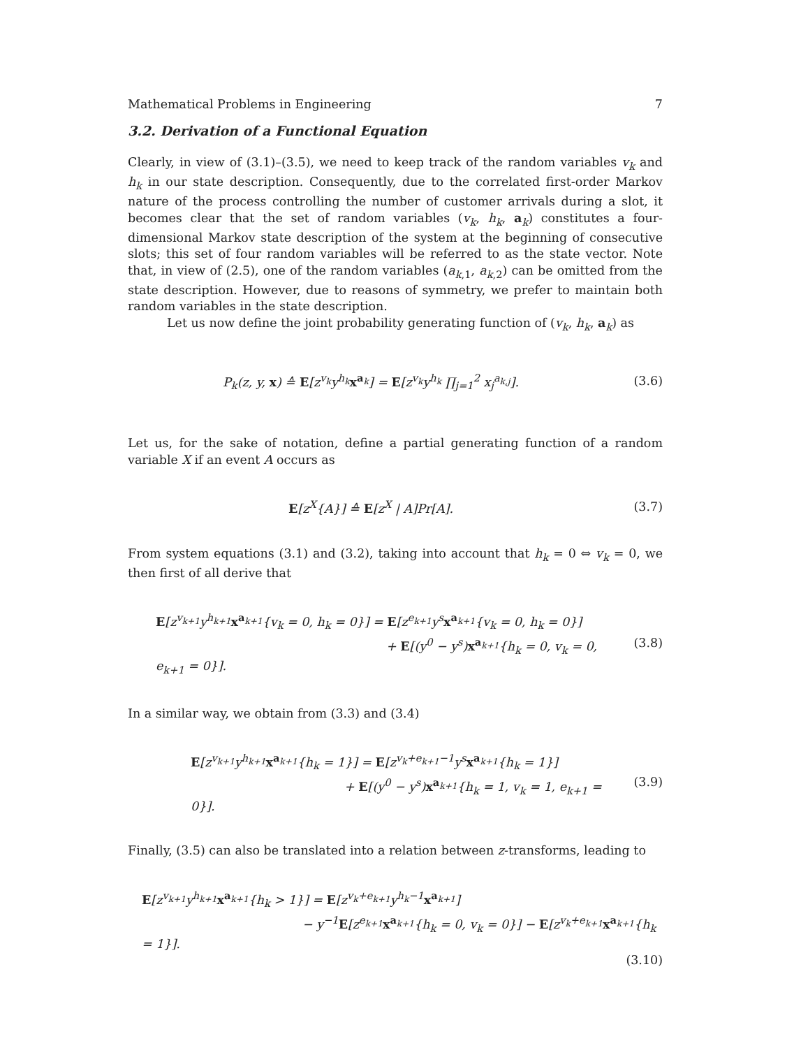Mathematical Problems in Engineering 7
3.2. Derivation of a Functional Equation
Clearly, in view of (3.1)–(3.5), we need to keep track of the random variables v<sub>k</sub> and h<sub>k</sub> in our state description. Consequently, due to the correlated first-order Markov nature of the process controlling the number of customer arrivals during a slot, it becomes clear that the set of random variables (v<sub>k</sub>, h<sub>k</sub>, a<sub>k</sub>) constitutes a four-dimensional Markov state description of the system at the beginning of consecutive slots; this set of four random variables will be referred to as the state vector. Note that, in view of (2.5), one of the random variables (a<sub>k,1</sub>, a<sub>k,2</sub>) can be omitted from the state description. However, due to reasons of symmetry, we prefer to maintain both random variables in the state description.
Let us now define the joint probability generating function of (v<sub>k</sub>, h<sub>k</sub>, a<sub>k</sub>) as
P<sub>k</sub>(z, y, x) ≙ E[z<sup>v<sub>k</sub></sup>y<sup>h<sub>k</sub></sup>x<sup>a<sub>k</sub></sup>] = E[z<sup>v<sub>k</sub></sup>y<sup>h<sub>k</sub></sup> ∏<sub>j=1</sub><sup>2</sup> x<sub>j</sub><sup>a<sub>k,j</sub></sup>].
(3.6)
Let us, for the sake of notation, define a partial generating function of a random variable X if an event A occurs as
E[z<sup>X</sup>{A}] ≙ E[z<sup>X</sup> | A]Pr[A]. (3.7)
From system equations (3.1) and (3.2), taking into account that h<sub>k</sub> = 0 ⇔ v<sub>k</sub> = 0, we then first of all derive that
E[z<sup>v<sub>k+1</sub></sup>y<sup>h<sub>k+1</sub></sup>x<sup>a<sub>k+1</sub></sup>{v<sub>k</sub> = 0, h<sub>k</sub> = 0}] = E[z<sup>e<sub>k+1</sub></sup>y<sup>s</sup>x<sup>a<sub>k+1</sub></sup>{v<sub>k</sub> = 0, h<sub>k</sub> = 0}]
+ E[(y<sup>0</sup> − y<sup>s</sup>)x<sup>a<sub>k+1</sub></sup>{h<sub>k</sub> = 0, v<sub>k</sub> = 0, e<sub>k+1</sub> = 0}].
(3.8)
In a similar way, we obtain from (3.3) and (3.4)
E[z<sup>v<sub>k+1</sub></sup>y<sup>h<sub>k+1</sub></sup>x<sup>a<sub>k+1</sub></sup>{h<sub>k</sub> = 1}] = E[z<sup>v<sub>k</sub>+e<sub>k+1</sub>−1</sup>y<sup>s</sup>x<sup>a<sub>k+1</sub></sup>{h<sub>k</sub> = 1}]
+ E[(y<sup>0</sup> − y<sup>s</sup>)x<sup>a<sub>k+1</sub></sup>{h<sub>k</sub> = 1, v<sub>k</sub> = 1, e<sub>k+1</sub> = 0}].
(3.9)
Finally, (3.5) can also be translated into a relation between z-transforms, leading to
E[z<sup>v<sub>k+1</sub></sup>y<sup>h<sub>k+1</sub></sup>x<sup>a<sub>k+1</sub></sup>{h<sub>k</sub> > 1}] = E[z<sup>v<sub>k</sub>+e<sub>k+1</sub></sup>y<sup>h<sub>k</sub>−1</sup>x<sup>a<sub>k+1</sub></sup>]
− y<sup>−1</sup>E[z<sup>e<sub>k+1</sub></sup>x<sup>a<sub>k+1</sub></sup>{h<sub>k</sub> = 0, v<sub>k</sub> = 0}] − E[z<sup>v<sub>k</sub>+e<sub>k+1</sub></sup>x<sup>a<sub>k+1</sub></sup>{h<sub>k</sub> = 1}].
(3.10)